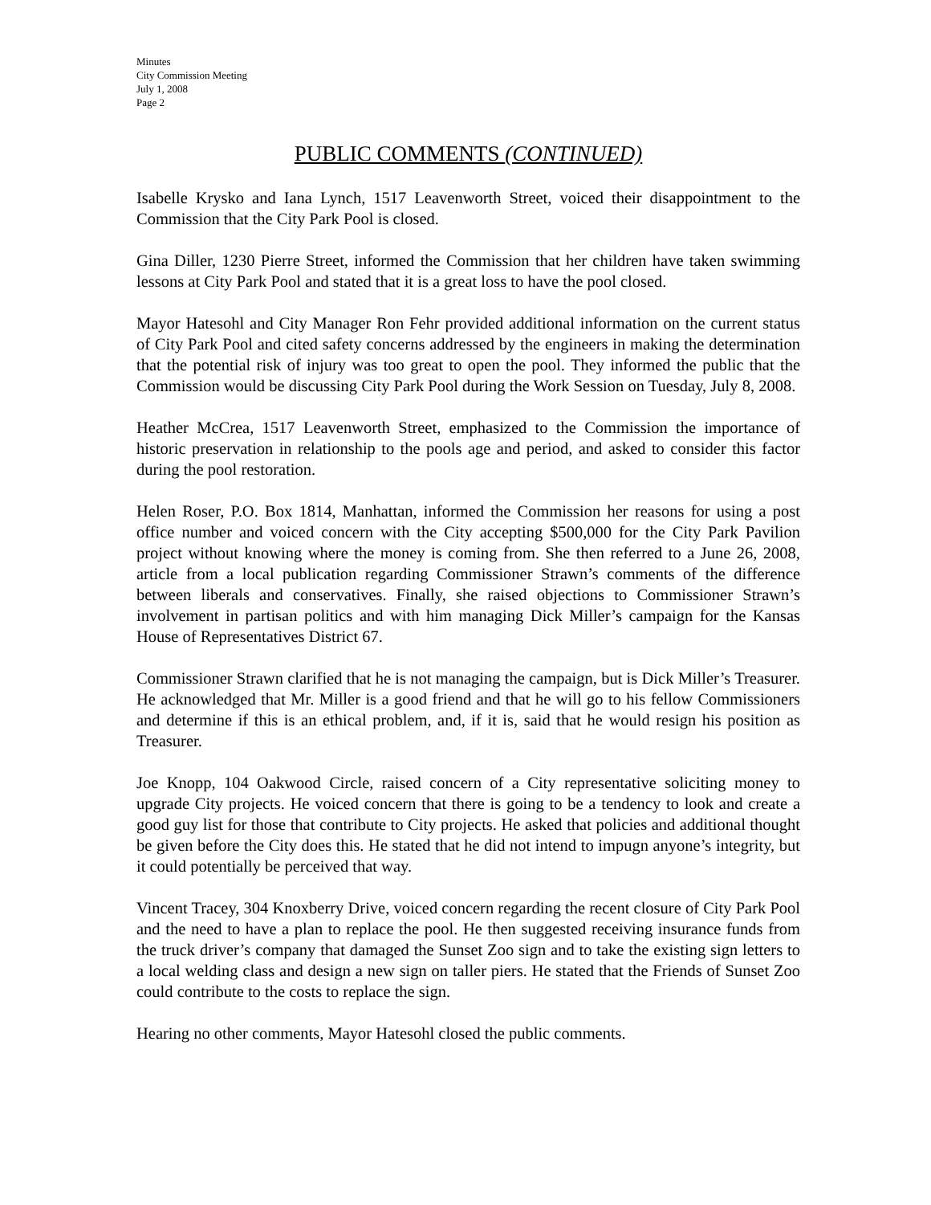Minutes
City Commission Meeting
July 1, 2008
Page 2
PUBLIC COMMENTS (CONTINUED)
Isabelle Krysko and Iana Lynch, 1517 Leavenworth Street, voiced their disappointment to the Commission that the City Park Pool is closed.
Gina Diller, 1230 Pierre Street, informed the Commission that her children have taken swimming lessons at City Park Pool and stated that it is a great loss to have the pool closed.
Mayor Hatesohl and City Manager Ron Fehr provided additional information on the current status of City Park Pool and cited safety concerns addressed by the engineers in making the determination that the potential risk of injury was too great to open the pool. They informed the public that the Commission would be discussing City Park Pool during the Work Session on Tuesday, July 8, 2008.
Heather McCrea, 1517 Leavenworth Street, emphasized to the Commission the importance of historic preservation in relationship to the pools age and period, and asked to consider this factor during the pool restoration.
Helen Roser, P.O. Box 1814, Manhattan, informed the Commission her reasons for using a post office number and voiced concern with the City accepting $500,000 for the City Park Pavilion project without knowing where the money is coming from. She then referred to a June 26, 2008, article from a local publication regarding Commissioner Strawn’s comments of the difference between liberals and conservatives. Finally, she raised objections to Commissioner Strawn’s involvement in partisan politics and with him managing Dick Miller’s campaign for the Kansas House of Representatives District 67.
Commissioner Strawn clarified that he is not managing the campaign, but is Dick Miller’s Treasurer. He acknowledged that Mr. Miller is a good friend and that he will go to his fellow Commissioners and determine if this is an ethical problem, and, if it is, said that he would resign his position as Treasurer.
Joe Knopp, 104 Oakwood Circle, raised concern of a City representative soliciting money to upgrade City projects. He voiced concern that there is going to be a tendency to look and create a good guy list for those that contribute to City projects. He asked that policies and additional thought be given before the City does this. He stated that he did not intend to impugn anyone’s integrity, but it could potentially be perceived that way.
Vincent Tracey, 304 Knoxberry Drive, voiced concern regarding the recent closure of City Park Pool and the need to have a plan to replace the pool. He then suggested receiving insurance funds from the truck driver’s company that damaged the Sunset Zoo sign and to take the existing sign letters to a local welding class and design a new sign on taller piers. He stated that the Friends of Sunset Zoo could contribute to the costs to replace the sign.
Hearing no other comments, Mayor Hatesohl closed the public comments.